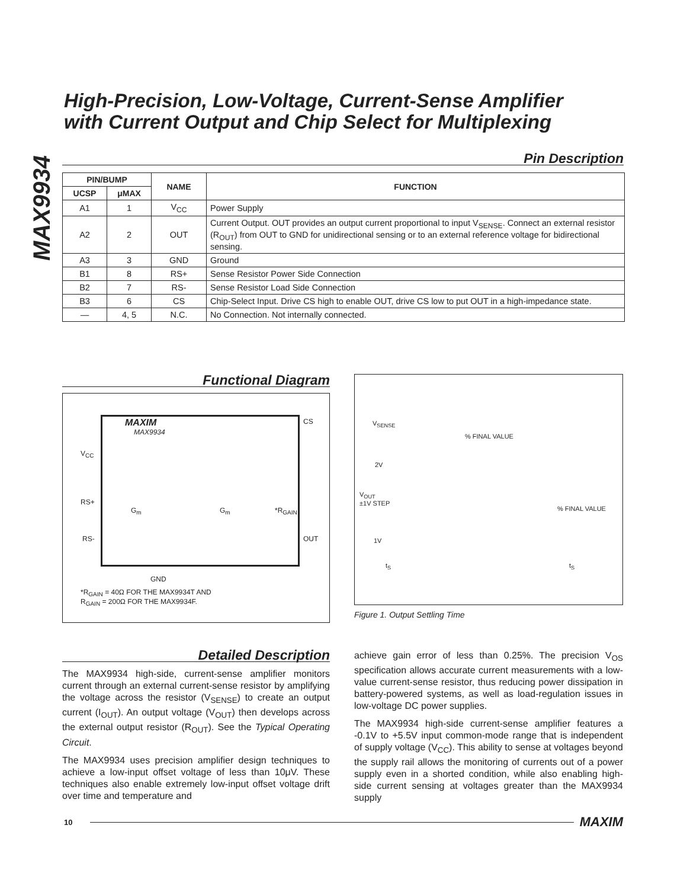MAX9934
High-Precision, Low-Voltage, Current-Sense Amplifier
with Current Output and Chip Select for Multiplexing
Pin Description
| PIN/BUMP | | NAME | FUNCTION |
| --- | --- | --- | --- |
| UCSP | μMAX | | |
| A1 | 1 | V<sub>CC</sub> | Power Supply |
| A2 | 2 | OUT | Current Output. OUT provides an output current proportional to input V<sub>SENSE</sub>. Connect an external resistor (R<sub>OUT</sub>) from OUT to GND for unidirectional sensing or to an external reference voltage for bidirectional sensing. |
| A3 | 3 | GND | Ground |
| B1 | 8 | RS+ | Sense Resistor Power Side Connection |
| B2 | 7 | RS- | Sense Resistor Load Side Connection |
| B3 | 6 | CS | Chip-Select Input. Drive CS high to enable OUT, drive CS low to put OUT in a high-impedance state. |
| — | 4, 5 | N.C. | No Connection. Not internally connected. |
Functional Diagram
MAXIM
MAX9934
CS
V<sub>CC</sub>
RS+
RS-
G<sub>m</sub> G<sub>m</sub> *R<sub>GAIN</sub>
OUT
GND
*R<sub>GAIN</sub> = 40Ω FOR THE MAX9934T AND
R<sub>GAIN</sub> = 200Ω FOR THE MAX9934F.
V<sub>SENSE</sub>
% FINAL VALUE
2V
V<sub>OUT</sub>
±1V STEP
% FINAL VALUE
1V
t<sub>S</sub> t<sub>S</sub>
Figure 1. Output Settling Time
Detailed Description
The MAX9934 high-side, current-sense amplifier monitors current through an external current-sense resistor by amplifying the voltage across the resistor (V<sub>SENSE</sub>) to create an output current (I<sub>OUT</sub>). An output voltage (V<sub>OUT</sub>) then develops across the external output resistor (R<sub>OUT</sub>). See the Typical Operating Circuit.
The MAX9934 uses precision amplifier design techniques to achieve a low-input offset voltage of less than 10μV. These techniques also enable extremely low-input offset voltage drift over time and temperature and
achieve gain error of less than 0.25%. The precision V<sub>OS</sub> specification allows accurate current measurements with a low-value current-sense resistor, thus reducing power dissipation in battery-powered systems, as well as load-regulation issues in low-voltage DC power supplies.
The MAX9934 high-side current-sense amplifier features a -0.1V to +5.5V input common-mode range that is independent of supply voltage (V<sub>CC</sub>). This ability to sense at voltages beyond the supply rail allows the monitoring of currents out of a power supply even in a shorted condition, while also enabling high-side current sensing at voltages greater than the MAX9934 supply
10 MAXIM